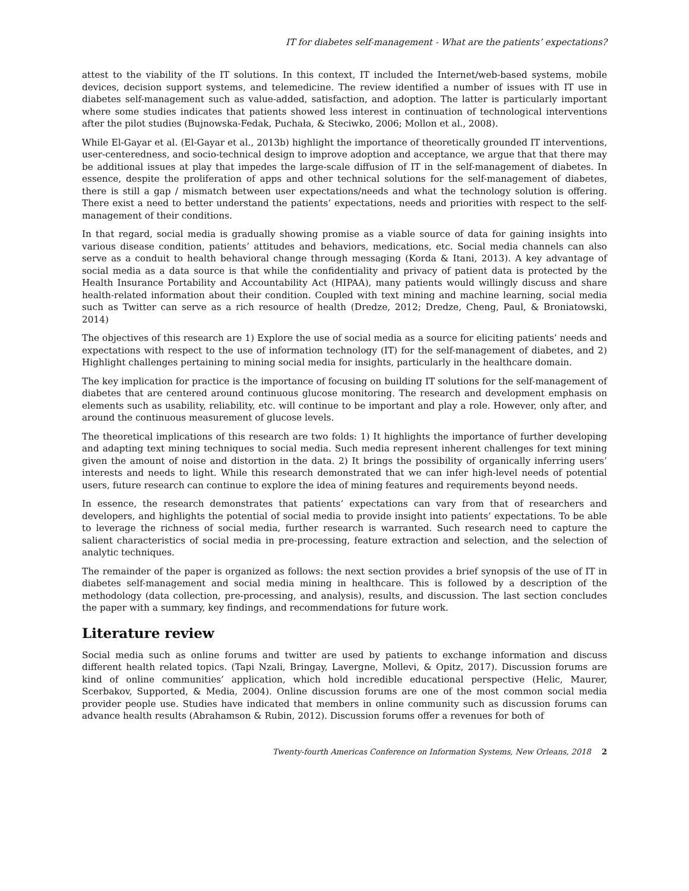IT for diabetes self-management - What are the patients’ expectations?
attest to the viability of the IT solutions. In this context, IT included the Internet/web-based systems, mobile devices, decision support systems, and telemedicine. The review identified a number of issues with IT use in diabetes self-management such as value-added, satisfaction, and adoption. The latter is particularly important where some studies indicates that patients showed less interest in continuation of technological interventions after the pilot studies (Bujnowska-Fedak, Puchała, & Steciwko, 2006; Mollon et al., 2008).
While El-Gayar et al. (El-Gayar et al., 2013b) highlight the importance of theoretically grounded IT interventions, user-centeredness, and socio-technical design to improve adoption and acceptance, we argue that that there may be additional issues at play that impedes the large-scale diffusion of IT in the self-management of diabetes. In essence, despite the proliferation of apps and other technical solutions for the self-management of diabetes, there is still a gap / mismatch between user expectations/needs and what the technology solution is offering. There exist a need to better understand the patients’ expectations, needs and priorities with respect to the self-management of their conditions.
In that regard, social media is gradually showing promise as a viable source of data for gaining insights into various disease condition, patients’ attitudes and behaviors, medications, etc. Social media channels can also serve as a conduit to health behavioral change through messaging (Korda & Itani, 2013). A key advantage of social media as a data source is that while the confidentiality and privacy of patient data is protected by the Health Insurance Portability and Accountability Act (HIPAA), many patients would willingly discuss and share health-related information about their condition. Coupled with text mining and machine learning, social media such as Twitter can serve as a rich resource of health (Dredze, 2012; Dredze, Cheng, Paul, & Broniatowski, 2014)
The objectives of this research are 1) Explore the use of social media as a source for eliciting patients’ needs and expectations with respect to the use of information technology (IT) for the self-management of diabetes, and 2) Highlight challenges pertaining to mining social media for insights, particularly in the healthcare domain.
The key implication for practice is the importance of focusing on building IT solutions for the self-management of diabetes that are centered around continuous glucose monitoring. The research and development emphasis on elements such as usability, reliability, etc. will continue to be important and play a role. However, only after, and around the continuous measurement of glucose levels.
The theoretical implications of this research are two folds: 1) It highlights the importance of further developing and adapting text mining techniques to social media. Such media represent inherent challenges for text mining given the amount of noise and distortion in the data. 2) It brings the possibility of organically inferring users’ interests and needs to light. While this research demonstrated that we can infer high-level needs of potential users, future research can continue to explore the idea of mining features and requirements beyond needs.
In essence, the research demonstrates that patients’ expectations can vary from that of researchers and developers, and highlights the potential of social media to provide insight into patients’ expectations. To be able to leverage the richness of social media, further research is warranted. Such research need to capture the salient characteristics of social media in pre-processing, feature extraction and selection, and the selection of analytic techniques.
The remainder of the paper is organized as follows: the next section provides a brief synopsis of the use of IT in diabetes self-management and social media mining in healthcare. This is followed by a description of the methodology (data collection, pre-processing, and analysis), results, and discussion. The last section concludes the paper with a summary, key findings, and recommendations for future work.
Literature review
Social media such as online forums and twitter are used by patients to exchange information and discuss different health related topics. (Tapi Nzali, Bringay, Lavergne, Mollevi, & Opitz, 2017). Discussion forums are kind of online communities’ application, which hold incredible educational perspective (Helic, Maurer, Scerbakov, Supported, & Media, 2004). Online discussion forums are one of the most common social media provider people use. Studies have indicated that members in online community such as discussion forums can advance health results (Abrahamson & Rubin, 2012). Discussion forums offer a revenues for both of
Twenty-fourth Americas Conference on Information Systems, New Orleans, 2018 2